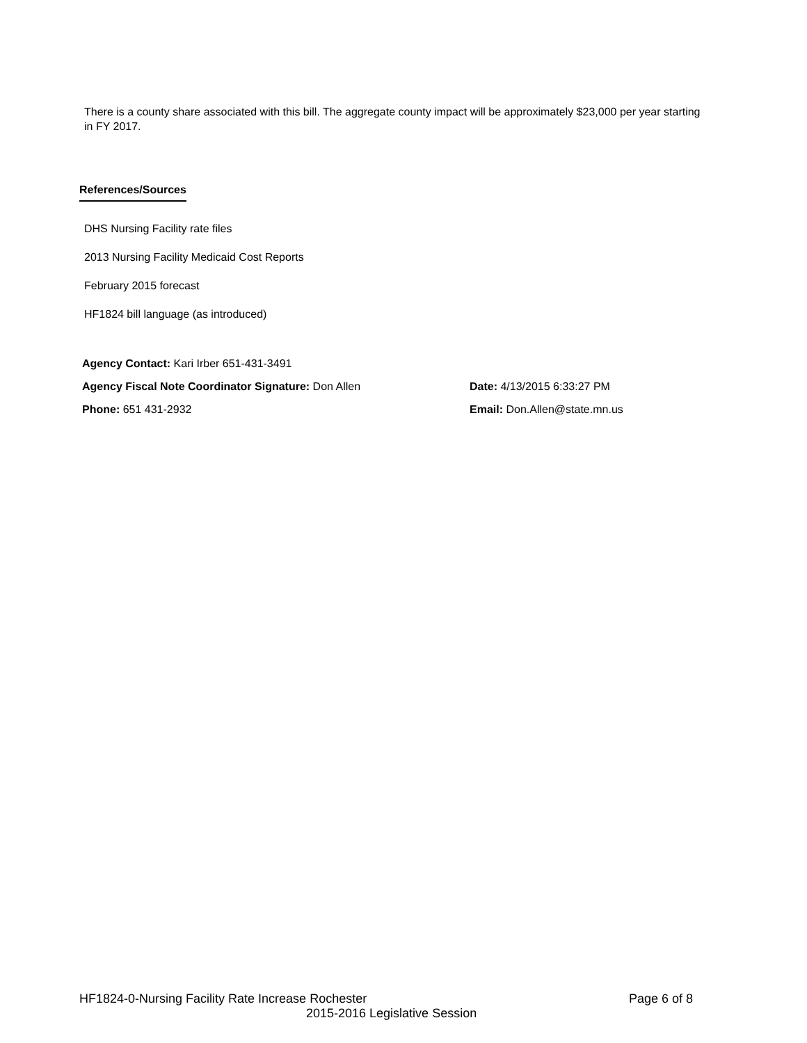There is a county share associated with this bill. The aggregate county impact will be approximately $23,000 per year starting in FY 2017.
References/Sources
DHS Nursing Facility rate files
2013 Nursing Facility Medicaid Cost Reports
February 2015 forecast
HF1824 bill language (as introduced)
Agency Contact: Kari Irber 651-431-3491
Agency Fiscal Note Coordinator Signature: Don Allen Date: 4/13/2015 6:33:27 PM
Phone: 651 431-2932 Email: Don.Allen@state.mn.us
HF1824-0-Nursing Facility Rate Increase Rochester Page 6 of 8
2015-2016 Legislative Session